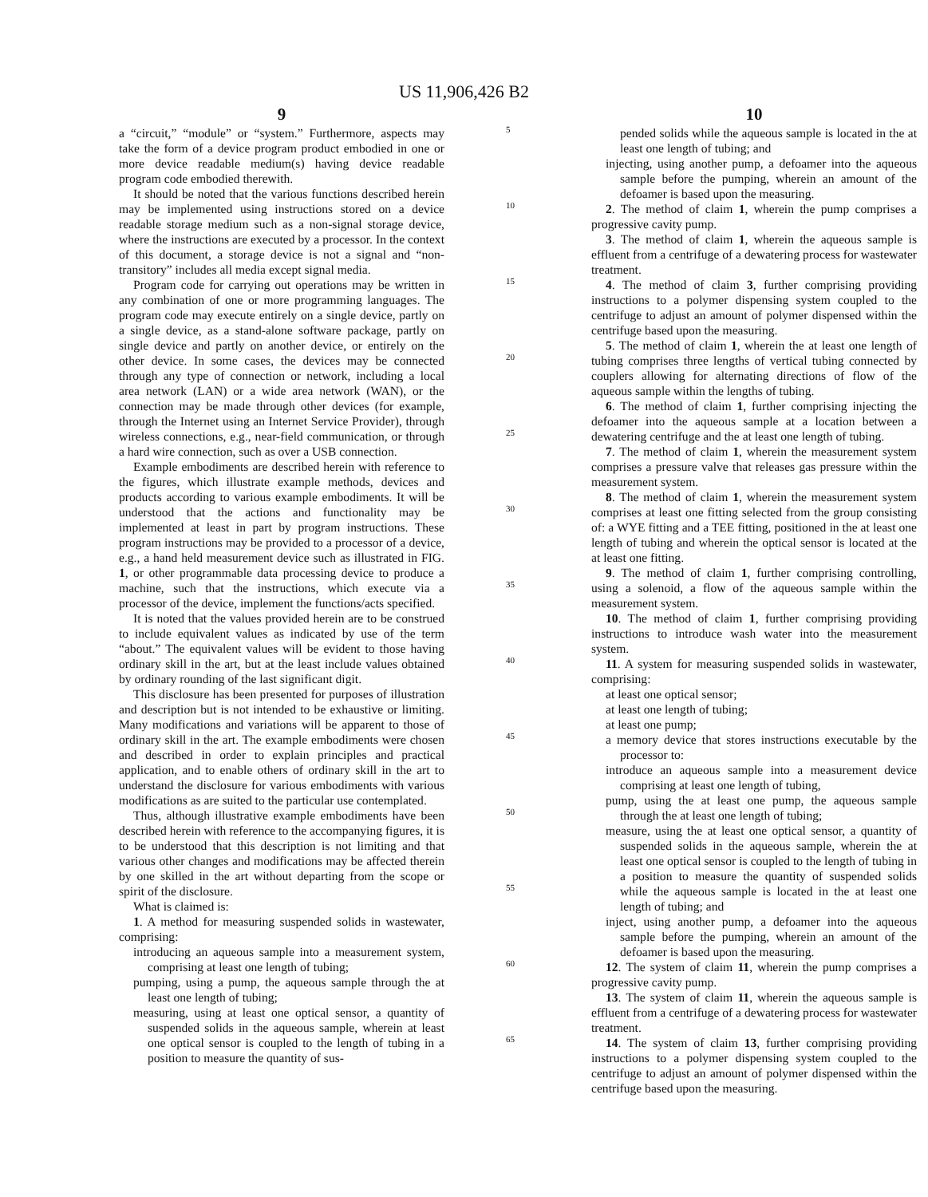US 11,906,426 B2
9
a “circuit,” “module” or “system.” Furthermore, aspects may take the form of a device program product embodied in one or more device readable medium(s) having device readable program code embodied therewith.
It should be noted that the various functions described herein may be implemented using instructions stored on a device readable storage medium such as a non-signal storage device, where the instructions are executed by a processor. In the context of this document, a storage device is not a signal and “non-transitory” includes all media except signal media.
Program code for carrying out operations may be written in any combination of one or more programming languages. The program code may execute entirely on a single device, partly on a single device, as a stand-alone software package, partly on single device and partly on another device, or entirely on the other device. In some cases, the devices may be connected through any type of connection or network, including a local area network (LAN) or a wide area network (WAN), or the connection may be made through other devices (for example, through the Internet using an Internet Service Provider), through wireless connections, e.g., near-field communication, or through a hard wire connection, such as over a USB connection.
Example embodiments are described herein with reference to the figures, which illustrate example methods, devices and products according to various example embodiments. It will be understood that the actions and functionality may be implemented at least in part by program instructions. These program instructions may be provided to a processor of a device, e.g., a hand held measurement device such as illustrated in FIG. 1, or other programmable data processing device to produce a machine, such that the instructions, which execute via a processor of the device, implement the functions/acts specified.
It is noted that the values provided herein are to be construed to include equivalent values as indicated by use of the term “about.” The equivalent values will be evident to those having ordinary skill in the art, but at the least include values obtained by ordinary rounding of the last significant digit.
This disclosure has been presented for purposes of illustration and description but is not intended to be exhaustive or limiting. Many modifications and variations will be apparent to those of ordinary skill in the art. The example embodiments were chosen and described in order to explain principles and practical application, and to enable others of ordinary skill in the art to understand the disclosure for various embodiments with various modifications as are suited to the particular use contemplated.
Thus, although illustrative example embodiments have been described herein with reference to the accompanying figures, it is to be understood that this description is not limiting and that various other changes and modifications may be affected therein by one skilled in the art without departing from the scope or spirit of the disclosure.
What is claimed is:
1. A method for measuring suspended solids in wastewater, comprising:
introducing an aqueous sample into a measurement system, comprising at least one length of tubing;
pumping, using a pump, the aqueous sample through the at least one length of tubing;
measuring, using at least one optical sensor, a quantity of suspended solids in the aqueous sample, wherein at least one optical sensor is coupled to the length of tubing in a position to measure the quantity of sus-
5
10
15
20
25
30
35
40
45
50
55
60
65
10
pended solids while the aqueous sample is located in the at least one length of tubing; and
injecting, using another pump, a defoamer into the aqueous sample before the pumping, wherein an amount of the defoamer is based upon the measuring.
2. The method of claim 1, wherein the pump comprises a progressive cavity pump.
3. The method of claim 1, wherein the aqueous sample is effluent from a centrifuge of a dewatering process for wastewater treatment.
4. The method of claim 3, further comprising providing instructions to a polymer dispensing system coupled to the centrifuge to adjust an amount of polymer dispensed within the centrifuge based upon the measuring.
5. The method of claim 1, wherein the at least one length of tubing comprises three lengths of vertical tubing connected by couplers allowing for alternating directions of flow of the aqueous sample within the lengths of tubing.
6. The method of claim 1, further comprising injecting the defoamer into the aqueous sample at a location between a dewatering centrifuge and the at least one length of tubing.
7. The method of claim 1, wherein the measurement system comprises a pressure valve that releases gas pressure within the measurement system.
8. The method of claim 1, wherein the measurement system comprises at least one fitting selected from the group consisting of: a WYE fitting and a TEE fitting, positioned in the at least one length of tubing and wherein the optical sensor is located at the at least one fitting.
9. The method of claim 1, further comprising controlling, using a solenoid, a flow of the aqueous sample within the measurement system.
10. The method of claim 1, further comprising providing instructions to introduce wash water into the measurement system.
11. A system for measuring suspended solids in wastewater, comprising:
at least one optical sensor;
at least one length of tubing;
at least one pump;
a memory device that stores instructions executable by the processor to:
introduce an aqueous sample into a measurement device comprising at least one length of tubing,
pump, using the at least one pump, the aqueous sample through the at least one length of tubing;
measure, using the at least one optical sensor, a quantity of suspended solids in the aqueous sample, wherein the at least one optical sensor is coupled to the length of tubing in a position to measure the quantity of suspended solids while the aqueous sample is located in the at least one length of tubing; and
inject, using another pump, a defoamer into the aqueous sample before the pumping, wherein an amount of the defoamer is based upon the measuring.
12. The system of claim 11, wherein the pump comprises a progressive cavity pump.
13. The system of claim 11, wherein the aqueous sample is effluent from a centrifuge of a dewatering process for wastewater treatment.
14. The system of claim 13, further comprising providing instructions to a polymer dispensing system coupled to the centrifuge to adjust an amount of polymer dispensed within the centrifuge based upon the measuring.